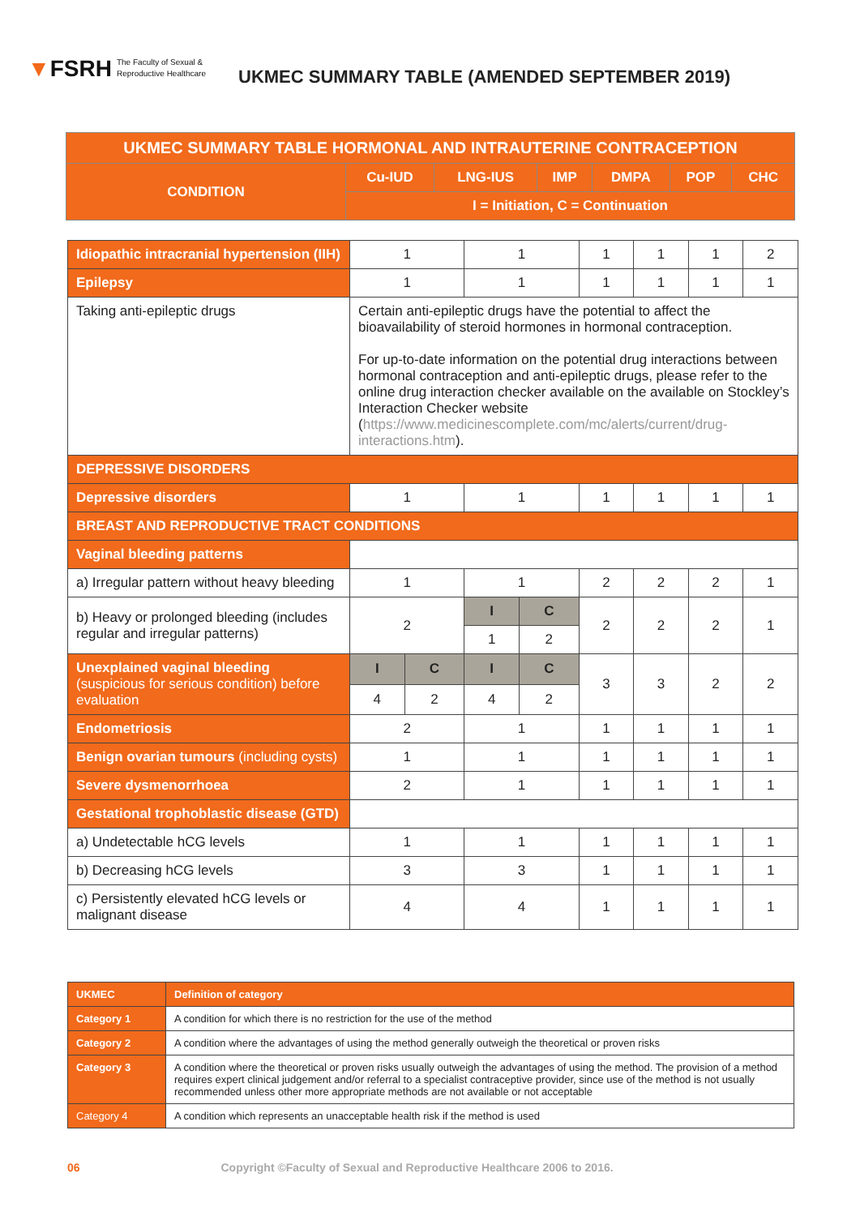▼FSRH The Faculty of Sexual &
Reproductive Healthcare
UKMEC SUMMARY TABLE (AMENDED SEPTEMBER 2019)
| UKMEC SUMMARY TABLE HORMONAL AND INTRAUTERINE CONTRACEPTION | | | | | | |
| --- | --- | --- | --- | --- | --- | --- |
| CONDITION | Cu-IUD | LNG-IUS | IMP | DMPA | POP | CHC |
| | I = Initiation, C = Continuation | | | | | |
| Idiopathic intracranial hypertension (IIH) | 1 | | 1 | | 1 | 1 | 1 | 2 |
| Epilepsy | 1 | | 1 | | 1 | 1 | 1 | 1 |
| Taking anti-epileptic drugs | Certain anti-epileptic drugs have the potential to affect the bioavailability of steroid hormones in hormonal contraception. For up-to-date information on the potential drug interactions between hormonal contraception and anti-epileptic drugs, please refer to the online drug interaction checker available on the available on Stockley’s Interaction Checker website ( https://www.medicinescomplete.com/mc/alerts/current/drug-interactions.htm ). | | | | | | | |
| DEPRESSIVE DISORDERS | | | | | | | | |
| Depressive disorders | 1 | | 1 | | 1 | 1 | 1 | 1 |
| BREAST AND REPRODUCTIVE TRACT CONDITIONS | | | | | | | | |
| Vaginal bleeding patterns | | | | | | | | |
| a) Irregular pattern without heavy bleeding | 1 | | 1 | | 2 | 2 | 2 | 1 |
| b) Heavy or prolonged bleeding (includes regular and irregular patterns) | 2 | | I | C | 2 | 2 | 2 | 1 |
| | | | 1 | 2 | | | | |
| Unexplained vaginal bleeding (suspicious for serious condition) before evaluation | I | C | I | C | 3 | 3 | 2 | 2 |
| | 4 | 2 | 4 | 2 | | | | |
| Endometriosis | 2 | | 1 | | 1 | 1 | 1 | 1 |
| Benign ovarian tumours (including cysts) | 1 | | 1 | | 1 | 1 | 1 | 1 |
| Severe dysmenorrhoea | 2 | | 1 | | 1 | 1 | 1 | 1 |
| Gestational trophoblastic disease (GTD) | | | | | | | | |
| a) Undetectable hCG levels | 1 | | 1 | | 1 | 1 | 1 | 1 |
| b) Decreasing hCG levels | 3 | | 3 | | 1 | 1 | 1 | 1 |
| c) Persistently elevated hCG levels or malignant disease | 4 | | 4 | | 1 | 1 | 1 | 1 |
| UKMEC | Definition of category |
| Category 1 | A condition for which there is no restriction for the use of the method |
| Category 2 | A condition where the advantages of using the method generally outweigh the theoretical or proven risks |
| Category 3 | A condition where the theoretical or proven risks usually outweigh the advantages of using the method. The provision of a method requires expert clinical judgement and/or referral to a specialist contraceptive provider, since use of the method is not usually recommended unless other more appropriate methods are not available or not acceptable |
| Category 4 | A condition which represents an unacceptable health risk if the method is used |
06 Copyright ©Faculty of Sexual and Reproductive Healthcare 2006 to 2016.